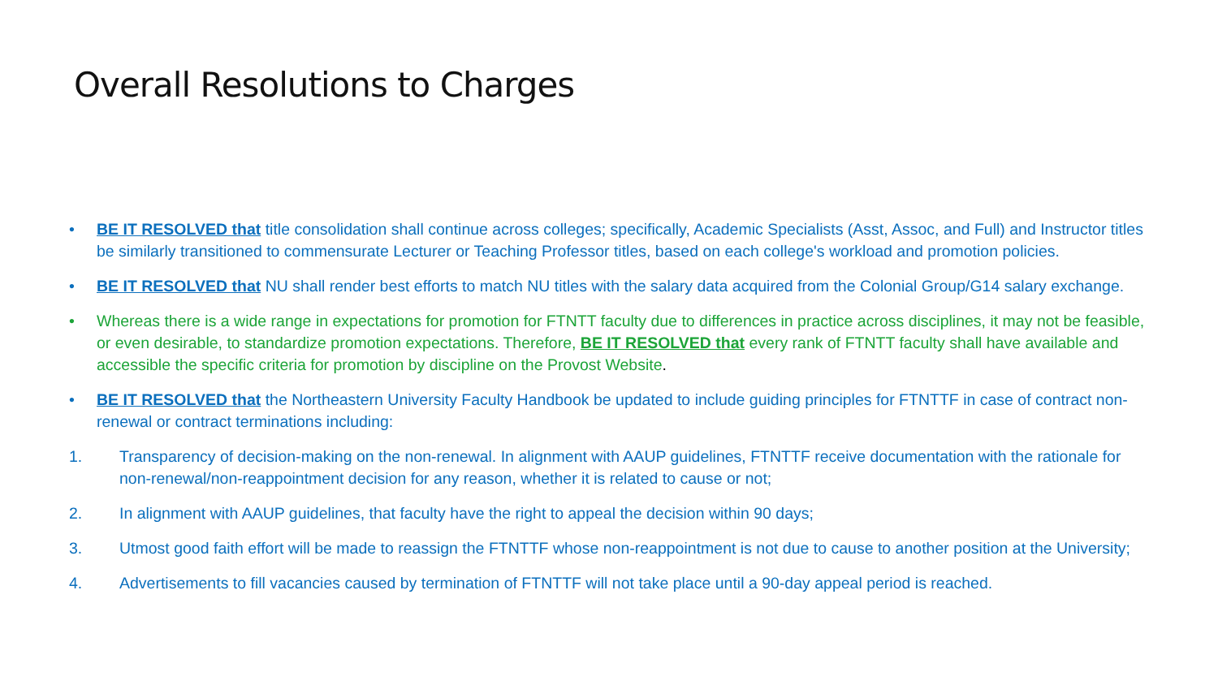Overall Resolutions to Charges
• BE IT RESOLVED that title consolidation shall continue across colleges; specifically, Academic Specialists (Asst, Assoc, and Full) and Instructor titles be similarly transitioned to commensurate Lecturer or Teaching Professor titles, based on each college's workload and promotion policies.
• BE IT RESOLVED that NU shall render best efforts to match NU titles with the salary data acquired from the Colonial Group/G14 salary exchange.
• Whereas there is a wide range in expectations for promotion for FTNTT faculty due to differences in practice across disciplines, it may not be feasible, or even desirable, to standardize promotion expectations. Therefore, BE IT RESOLVED that every rank of FTNTT faculty shall have available and accessible the specific criteria for promotion by discipline on the Provost Website.
• BE IT RESOLVED that the Northeastern University Faculty Handbook be updated to include guiding principles for FTNTTF in case of contract non-renewal or contract terminations including:
1. Transparency of decision-making on the non-renewal. In alignment with AAUP guidelines, FTNTTF receive documentation with the rationale for non-renewal/non-reappointment decision for any reason, whether it is related to cause or not;
2. In alignment with AAUP guidelines, that faculty have the right to appeal the decision within 90 days;
3. Utmost good faith effort will be made to reassign the FTNTTF whose non-reappointment is not due to cause to another position at the University;
4. Advertisements to fill vacancies caused by termination of FTNTTF will not take place until a 90-day appeal period is reached.